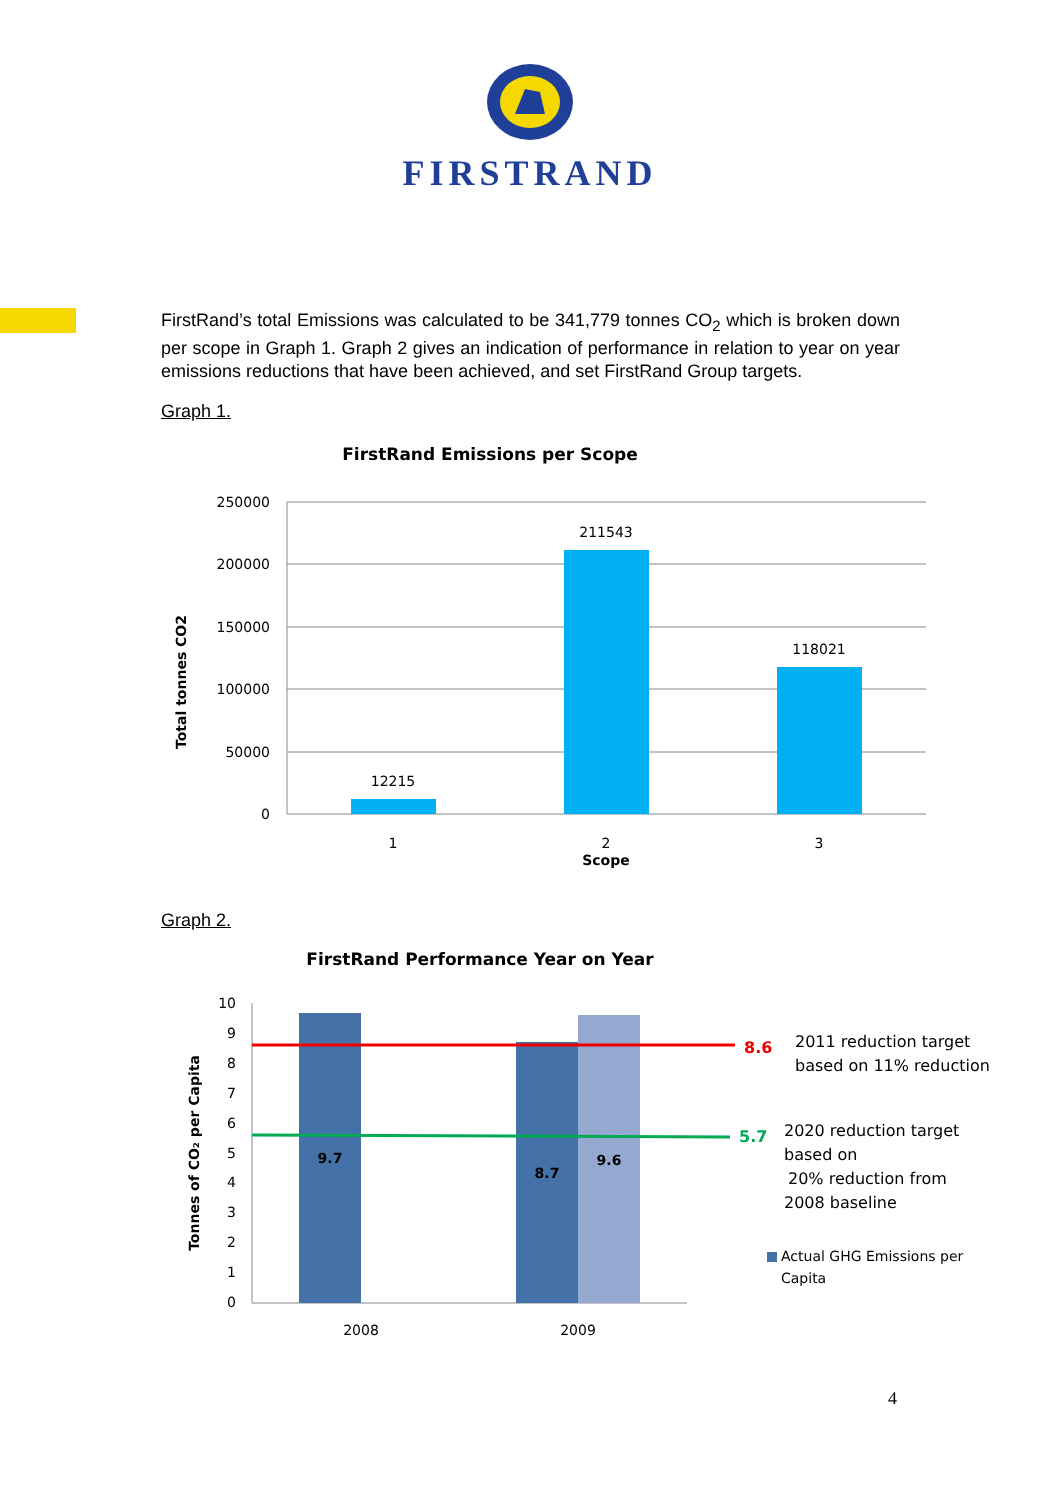FIRSTRAND
FirstRand’s total Emissions was calculated to be 341,779 tonnes CO<sub>2</sub> which is broken down per scope in Graph 1. Graph 2 gives an indication of performance in relation to year on year emissions reductions that have been achieved, and set FirstRand Group targets.
Graph 1.
FirstRand Emissions per Scope
250000
200000
150000
100000
50000
0
12215
211543
118021
1
2
3
Scope
Total tonnes CO2
Graph 2.
FirstRand Performance Year on Year
10
9
8
7
6
5
4
3
2
1
0
9.7
8.7
9.6
8.6
5.7
2011 reduction target
based on 11% reduction
2020 reduction target
based on
20% reduction from
2008 baseline
Actual GHG Emissions per
Capita
2008
2009
Tonnes of CO₂ per Capita
4